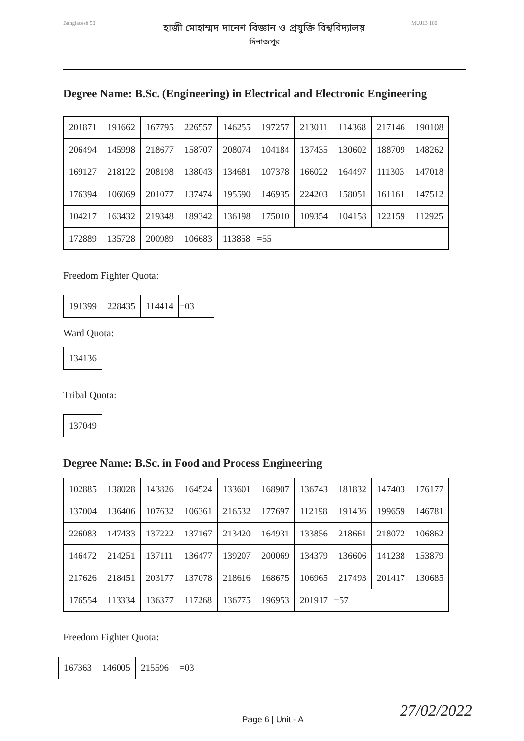Bangladesh 50
হাজী মোহাম্মদ দানেশ বিজ্ঞান ও প্রযুক্তি বিশ্ববিদ্যালয়
দিনাজপুর
MUJIB 100
Degree Name: B.Sc. (Engineering) in Electrical and Electronic Engineering
| 201871 | 191662 | 167795 | 226557 | 146255 | 197257 | 213011 | 114368 | 217146 | 190108 |
| 206494 | 145998 | 218677 | 158707 | 208074 | 104184 | 137435 | 130602 | 188709 | 148262 |
| 169127 | 218122 | 208198 | 138043 | 134681 | 107378 | 166022 | 164497 | 111303 | 147018 |
| 176394 | 106069 | 201077 | 137474 | 195590 | 146935 | 224203 | 158051 | 161161 | 147512 |
| 104217 | 163432 | 219348 | 189342 | 136198 | 175010 | 109354 | 104158 | 122159 | 112925 |
| 172889 | 135728 | 200989 | 106683 | 113858 | =55 | | | | |
Freedom Fighter Quota:
| 191399 | 228435 | 114414 | =03 |
Ward Quota:
| 134136 |
Tribal Quota:
| 137049 |
Degree Name: B.Sc. in Food and Process Engineering
| 102885 | 138028 | 143826 | 164524 | 133601 | 168907 | 136743 | 181832 | 147403 | 176177 |
| 137004 | 136406 | 107632 | 106361 | 216532 | 177697 | 112198 | 191436 | 199659 | 146781 |
| 226083 | 147433 | 137222 | 137167 | 213420 | 164931 | 133856 | 218661 | 218072 | 106862 |
| 146472 | 214251 | 137111 | 136477 | 139207 | 200069 | 134379 | 136606 | 141238 | 153879 |
| 217626 | 218451 | 203177 | 137078 | 218616 | 168675 | 106965 | 217493 | 201417 | 130685 |
| 176554 | 113334 | 136377 | 117268 | 136775 | 196953 | 201917 | =57 | | |
Freedom Fighter Quota:
| 167363 | 146005 | 215596 | =03 |
Page 6 | Unit - A 27/02/2022